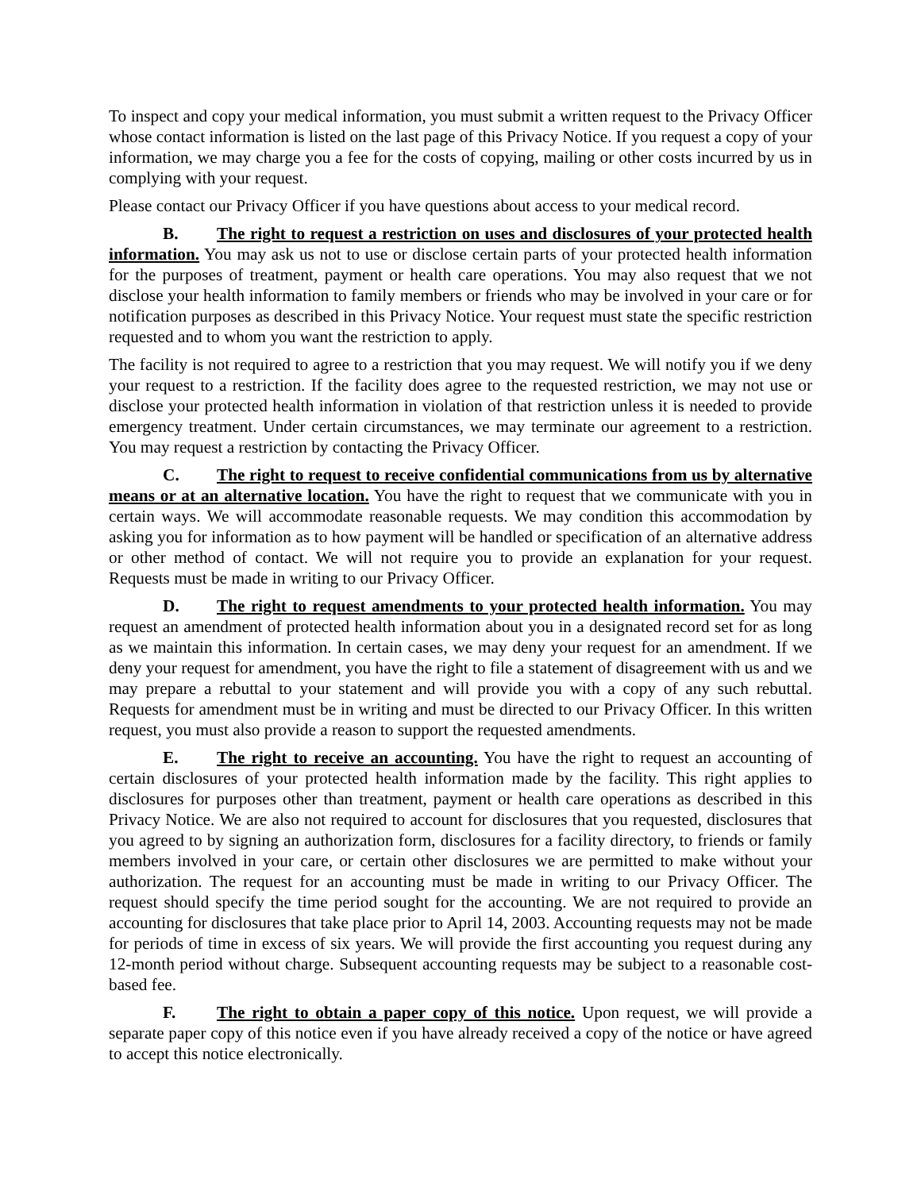To inspect and copy your medical information, you must submit a written request to the Privacy Officer whose contact information is listed on the last page of this Privacy Notice. If you request a copy of your information, we may charge you a fee for the costs of copying, mailing or other costs incurred by us in complying with your request.
Please contact our Privacy Officer if you have questions about access to your medical record.
B. The right to request a restriction on uses and disclosures of your protected health information. You may ask us not to use or disclose certain parts of your protected health information for the purposes of treatment, payment or health care operations. You may also request that we not disclose your health information to family members or friends who may be involved in your care or for notification purposes as described in this Privacy Notice. Your request must state the specific restriction requested and to whom you want the restriction to apply.
The facility is not required to agree to a restriction that you may request. We will notify you if we deny your request to a restriction. If the facility does agree to the requested restriction, we may not use or disclose your protected health information in violation of that restriction unless it is needed to provide emergency treatment. Under certain circumstances, we may terminate our agreement to a restriction. You may request a restriction by contacting the Privacy Officer.
C. The right to request to receive confidential communications from us by alternative means or at an alternative location. You have the right to request that we communicate with you in certain ways. We will accommodate reasonable requests. We may condition this accommodation by asking you for information as to how payment will be handled or specification of an alternative address or other method of contact. We will not require you to provide an explanation for your request. Requests must be made in writing to our Privacy Officer.
D. The right to request amendments to your protected health information. You may request an amendment of protected health information about you in a designated record set for as long as we maintain this information. In certain cases, we may deny your request for an amendment. If we deny your request for amendment, you have the right to file a statement of disagreement with us and we may prepare a rebuttal to your statement and will provide you with a copy of any such rebuttal. Requests for amendment must be in writing and must be directed to our Privacy Officer. In this written request, you must also provide a reason to support the requested amendments.
E. The right to receive an accounting. You have the right to request an accounting of certain disclosures of your protected health information made by the facility. This right applies to disclosures for purposes other than treatment, payment or health care operations as described in this Privacy Notice. We are also not required to account for disclosures that you requested, disclosures that you agreed to by signing an authorization form, disclosures for a facility directory, to friends or family members involved in your care, or certain other disclosures we are permitted to make without your authorization. The request for an accounting must be made in writing to our Privacy Officer. The request should specify the time period sought for the accounting. We are not required to provide an accounting for disclosures that take place prior to April 14, 2003. Accounting requests may not be made for periods of time in excess of six years. We will provide the first accounting you request during any 12-month period without charge. Subsequent accounting requests may be subject to a reasonable cost-based fee.
F. The right to obtain a paper copy of this notice. Upon request, we will provide a separate paper copy of this notice even if you have already received a copy of the notice or have agreed to accept this notice electronically.